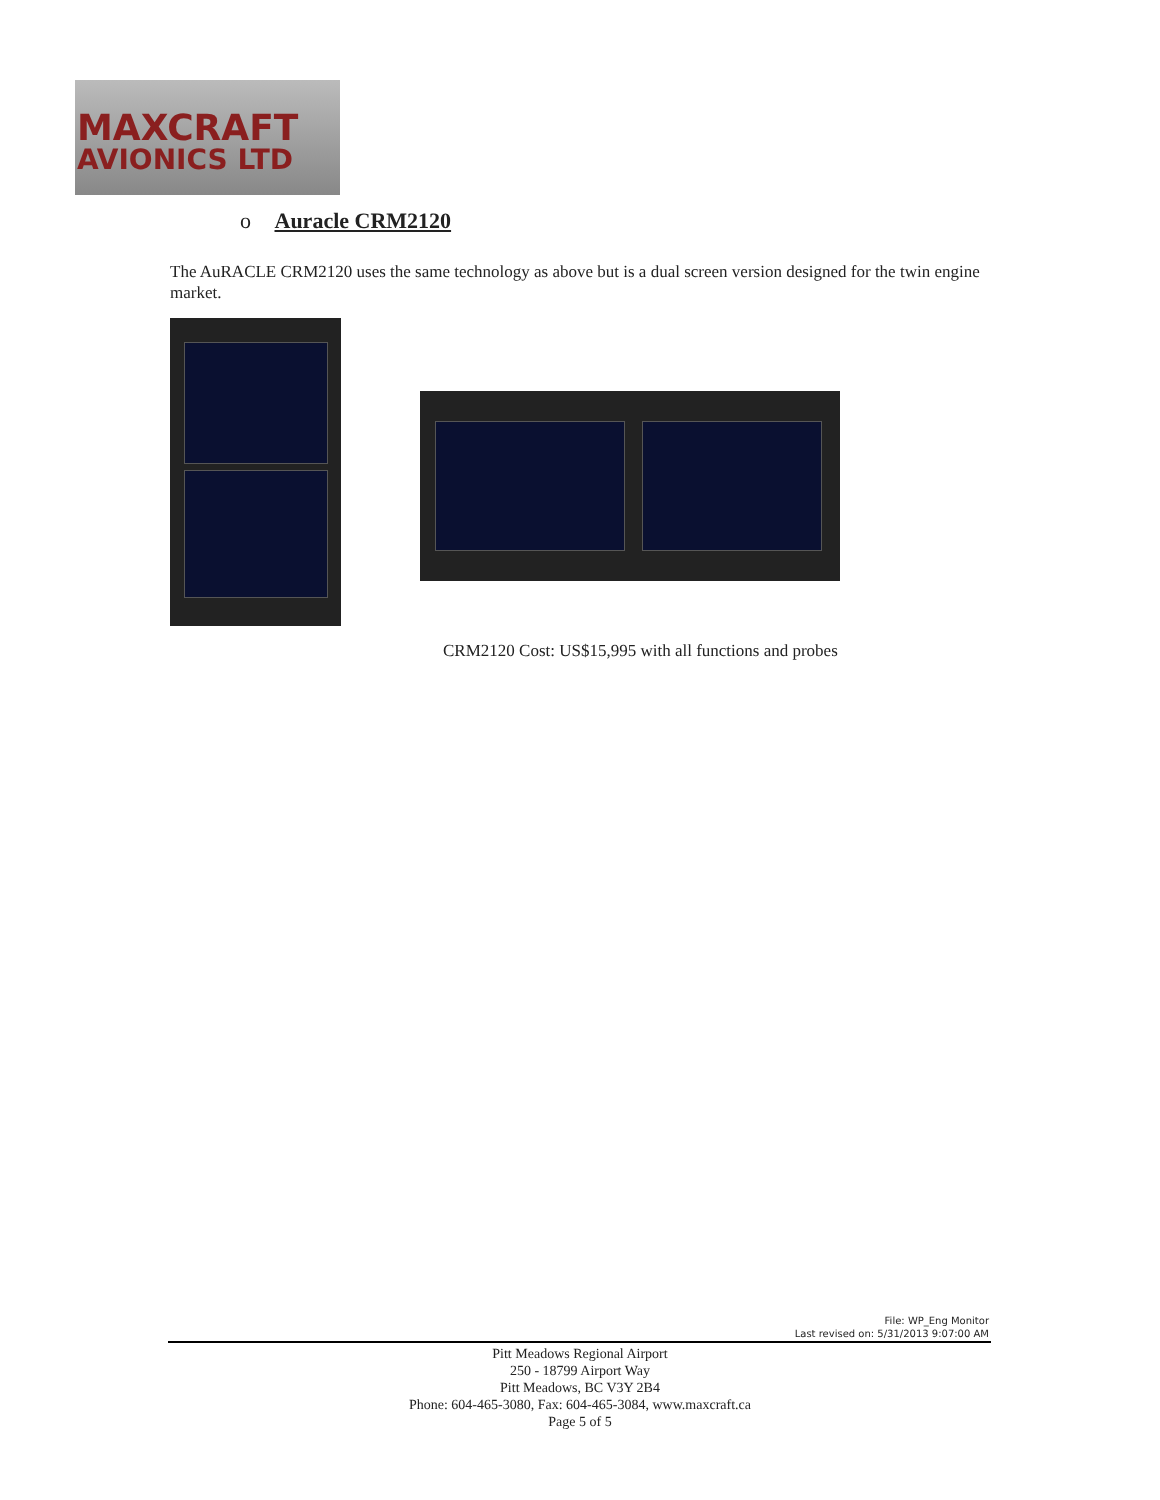MAXCRAFT
AVIONICS LTD
o Auracle CRM2120
The AuRACLE CRM2120 uses the same technology as above but is a dual screen version designed for the twin engine market.
CRM2120 Cost: US$15,995 with all functions and probes
File: WP_Eng Monitor
Last revised on: 5/31/2013 9:07:00 AM
Pitt Meadows Regional Airport
250 - 18799 Airport Way
Pitt Meadows, BC V3Y 2B4
Phone: 604-465-3080, Fax: 604-465-3084, www.maxcraft.ca
Page 5 of 5